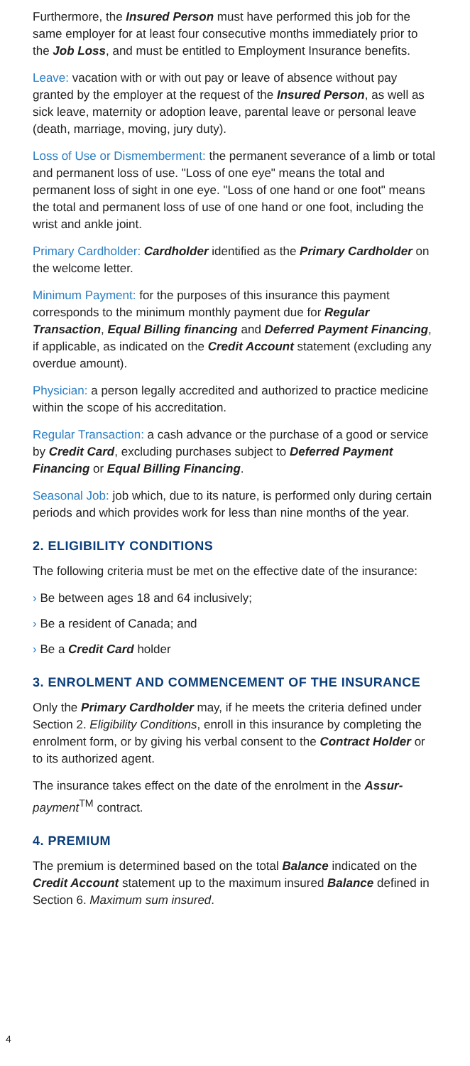Furthermore, the Insured Person must have performed this job for the same employer for at least four consecutive months immediately prior to the Job Loss, and must be entitled to Employment Insurance benefits.
Leave: vacation with or with out pay or leave of absence without pay granted by the employer at the request of the Insured Person, as well as sick leave, maternity or adoption leave, parental leave or personal leave (death, marriage, moving, jury duty).
Loss of Use or Dismemberment: the permanent severance of a limb or total and permanent loss of use. "Loss of one eye" means the total and permanent loss of sight in one eye. "Loss of one hand or one foot" means the total and permanent loss of use of one hand or one foot, including the wrist and ankle joint.
Primary Cardholder: Cardholder identified as the Primary Cardholder on the welcome letter.
Minimum Payment: for the purposes of this insurance this payment corresponds to the minimum monthly payment due for Regular Transaction, Equal Billing financing and Deferred Payment Financing, if applicable, as indicated on the Credit Account statement (excluding any overdue amount).
Physician: a person legally accredited and authorized to practice medicine within the scope of his accreditation.
Regular Transaction: a cash advance or the purchase of a good or service by Credit Card, excluding purchases subject to Deferred Payment Financing or Equal Billing Financing.
Seasonal Job: job which, due to its nature, is performed only during certain periods and which provides work for less than nine months of the year.
2. ELIGIBILITY CONDITIONS
The following criteria must be met on the effective date of the insurance:
› Be between ages 18 and 64 inclusively;
› Be a resident of Canada; and
› Be a Credit Card holder
3. ENROLMENT AND COMMENCEMENT OF THE INSURANCE
Only the Primary Cardholder may, if he meets the criteria defined under Section 2. Eligibility Conditions, enroll in this insurance by completing the enrolment form, or by giving his verbal consent to the Contract Holder or to its authorized agent.
The insurance takes effect on the date of the enrolment in the Assur-payment<sup>TM</sup> contract.
4. PREMIUM
The premium is determined based on the total Balance indicated on the Credit Account statement up to the maximum insured Balance defined in Section 6. Maximum sum insured.
4